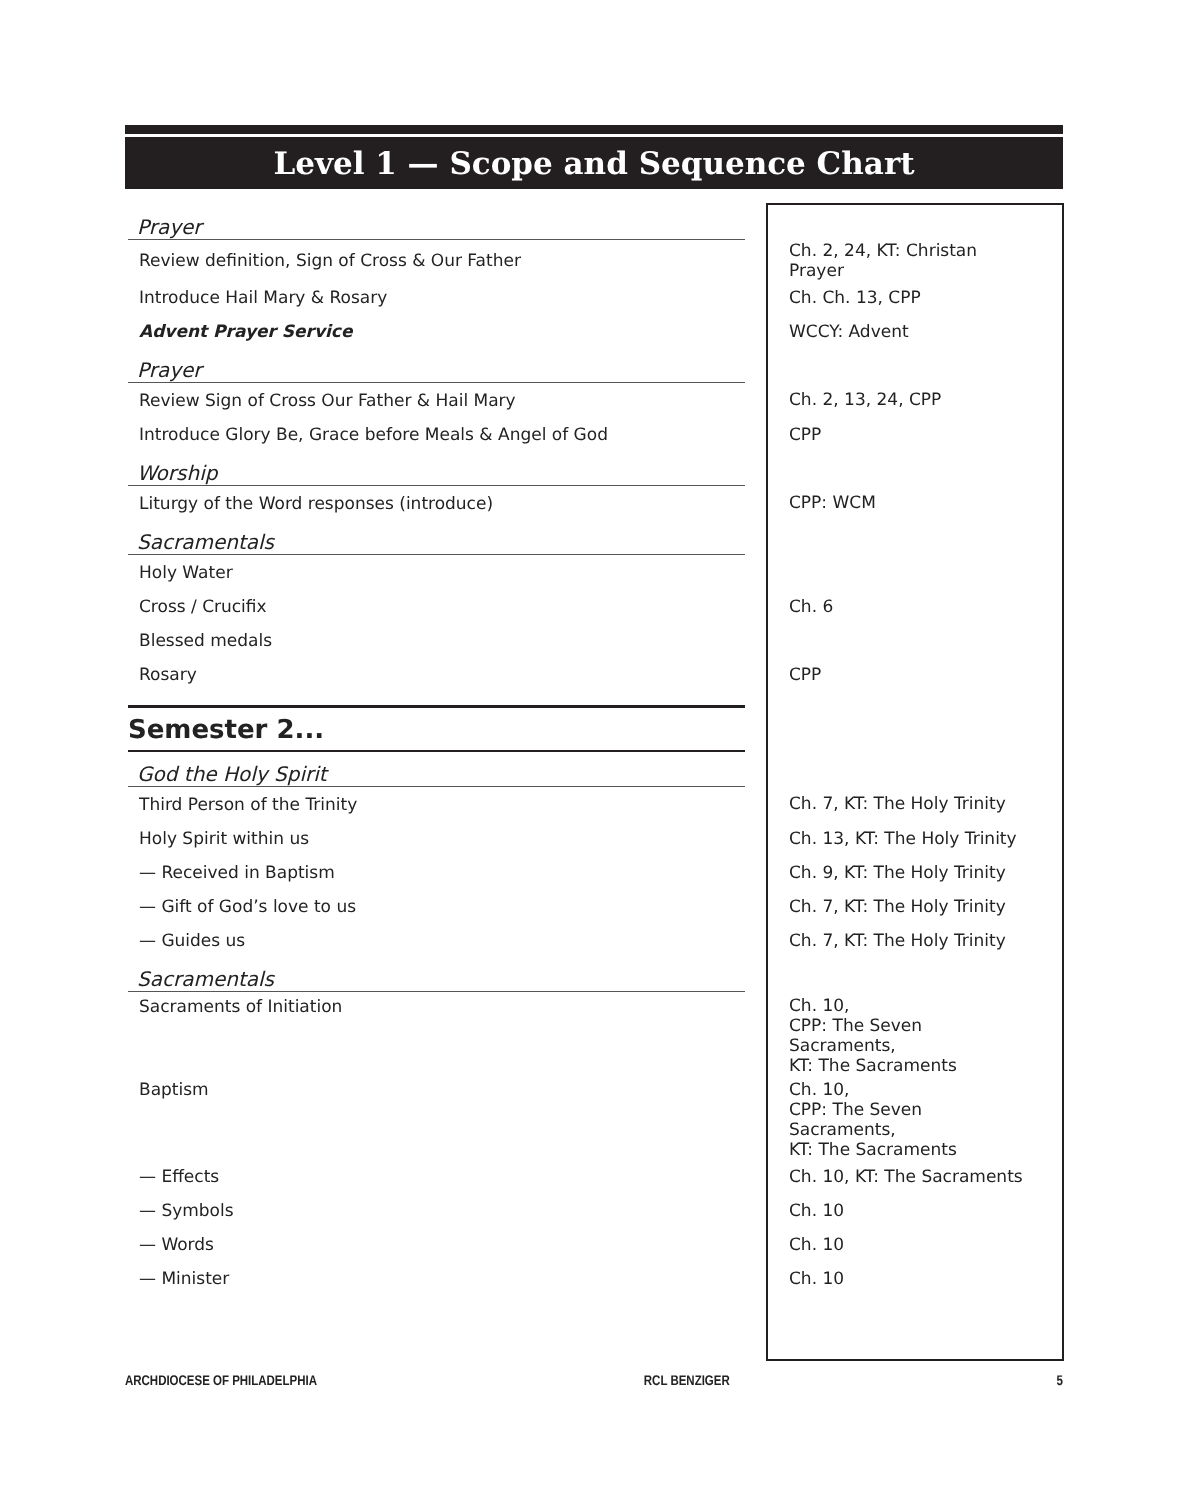Level 1 — Scope and Sequence Chart
| Prayer | |
| Review definition, Sign of Cross & Our Father | Ch. 2, 24, KT: Christan Prayer |
| Introduce Hail Mary & Rosary | Ch. Ch. 13, CPP |
| Advent Prayer Service | WCCY: Advent |
| Prayer | |
| Review Sign of Cross Our Father & Hail Mary | Ch. 2, 13, 24, CPP |
| Introduce Glory Be, Grace before Meals & Angel of God | CPP |
| Worship | |
| Liturgy of the Word responses (introduce) | CPP: WCM |
| Sacramentals | |
| Holy Water | |
| Cross / Crucifix | Ch. 6 |
| Blessed medals | |
| Rosary | CPP |
| Semester 2... | |
| God the Holy Spirit | |
| Third Person of the Trinity | Ch. 7, KT: The Holy Trinity |
| Holy Spirit within us | Ch. 13, KT: The Holy Trinity |
| — Received in Baptism | Ch. 9, KT: The Holy Trinity |
| — Gift of God’s love to us | Ch. 7, KT: The Holy Trinity |
| — Guides us | Ch. 7, KT: The Holy Trinity |
| Sacramentals | |
| Sacraments of Initiation | Ch. 10, CPP: The Seven Sacraments, KT: The Sacraments |
| Baptism | Ch. 10, CPP: The Seven Sacraments, KT: The Sacraments |
| — Effects | Ch. 10, KT: The Sacraments |
| — Symbols | Ch. 10 |
| — Words | Ch. 10 |
| — Minister | Ch. 10 |
ARCHDIOCESE OF PHILADELPHIA RCL BENZIGER 5